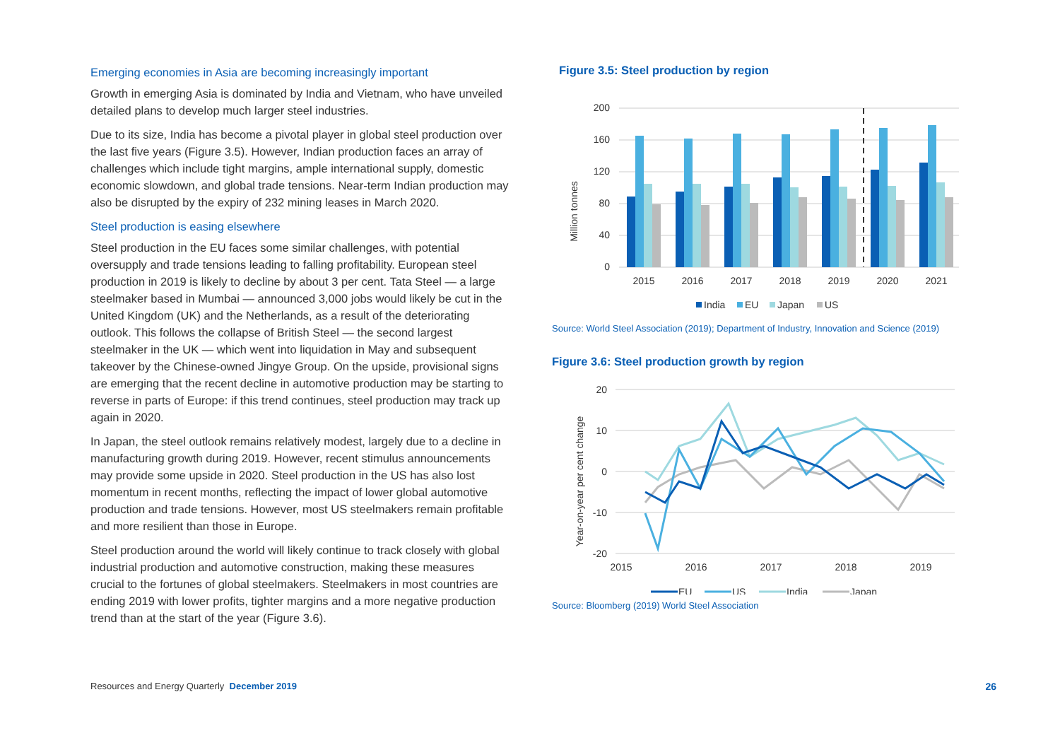Emerging economies in Asia are becoming increasingly important
Growth in emerging Asia is dominated by India and Vietnam, who have unveiled detailed plans to develop much larger steel industries.
Due to its size, India has become a pivotal player in global steel production over the last five years (Figure 3.5). However, Indian production faces an array of challenges which include tight margins, ample international supply, domestic economic slowdown, and global trade tensions. Near-term Indian production may also be disrupted by the expiry of 232 mining leases in March 2020.
Steel production is easing elsewhere
Steel production in the EU faces some similar challenges, with potential oversupply and trade tensions leading to falling profitability. European steel production in 2019 is likely to decline by about 3 per cent. Tata Steel — a large steelmaker based in Mumbai — announced 3,000 jobs would likely be cut in the United Kingdom (UK) and the Netherlands, as a result of the deteriorating outlook. This follows the collapse of British Steel — the second largest steelmaker in the UK — which went into liquidation in May and subsequent takeover by the Chinese-owned Jingye Group. On the upside, provisional signs are emerging that the recent decline in automotive production may be starting to reverse in parts of Europe: if this trend continues, steel production may track up again in 2020.
In Japan, the steel outlook remains relatively modest, largely due to a decline in manufacturing growth during 2019. However, recent stimulus announcements may provide some upside in 2020. Steel production in the US has also lost momentum in recent months, reflecting the impact of lower global automotive production and trade tensions. However, most US steelmakers remain profitable and more resilient than those in Europe.
Steel production around the world will likely continue to track closely with global industrial production and automotive construction, making these measures crucial to the fortunes of global steelmakers. Steelmakers in most countries are ending 2019 with lower profits, tighter margins and a more negative production trend than at the start of the year (Figure 3.6).
Figure 3.5: Steel production by region
Million tonnes
200
160
120
80
40
0
2015
2016
2017
2018
2019
2020
2021
India
EU
Japan
US
Source: World Steel Association (2019); Department of Industry, Innovation and Science (2019)
Figure 3.6: Steel production growth by region
Year-on-year per cent change
20
10
0
-10
-20
2015
2016
2017
2018
2019
EU
US
India
Japan
Source: Bloomberg (2019) World Steel Association
Resources and Energy Quarterly December 2019 26